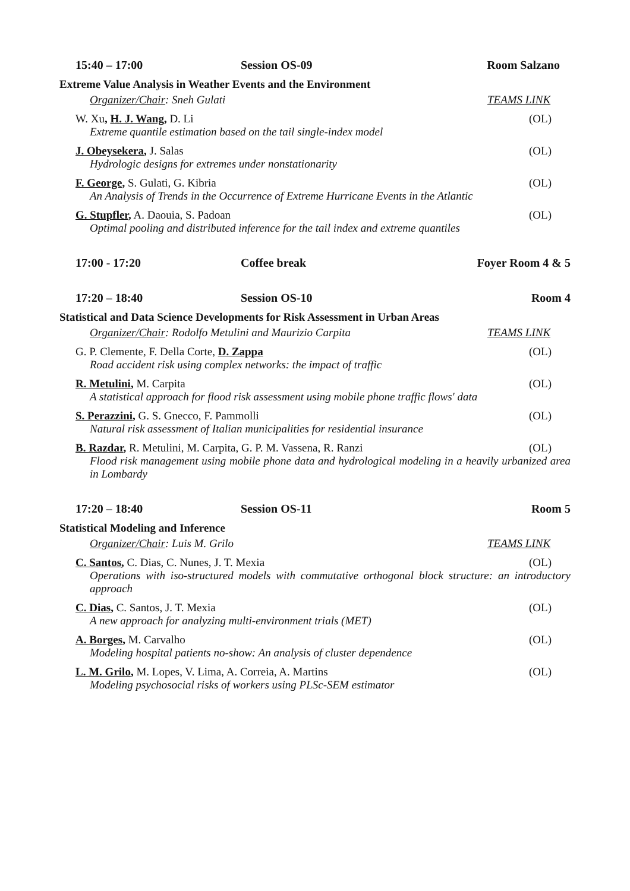15:40 – 17:00 Session OS-09 Room Salzano
Extreme Value Analysis in Weather Events and the Environment
Organizer/Chair: Sneh Gulati TEAMS LINK
W. Xu, H. J. Wang, D. Li (OL)
Extreme quantile estimation based on the tail single-index model
J. Obeysekera, J. Salas (OL)
Hydrologic designs for extremes under nonstationarity
F. George, S. Gulati, G. Kibria (OL)
An Analysis of Trends in the Occurrence of Extreme Hurricane Events in the Atlantic
G. Stupfler, A. Daouia, S. Padoan (OL)
Optimal pooling and distributed inference for the tail index and extreme quantiles
17:00 - 17:20 Coffee break Foyer Room 4 & 5
17:20 – 18:40 Session OS-10 Room 4
Statistical and Data Science Developments for Risk Assessment in Urban Areas
Organizer/Chair: Rodolfo Metulini and Maurizio Carpita TEAMS LINK
G. P. Clemente, F. Della Corte, D. Zappa (OL)
Road accident risk using complex networks: the impact of traffic
R. Metulini, M. Carpita (OL)
A statistical approach for flood risk assessment using mobile phone traffic flows' data
S. Perazzini, G. S. Gnecco, F. Pammolli (OL)
Natural risk assessment of Italian municipalities for residential insurance
B. Razdar, R. Metulini, M. Carpita, G. P. M. Vassena, R. Ranzi (OL)
Flood risk management using mobile phone data and hydrological modeling in a heavily urbanized area in Lombardy
17:20 – 18:40 Session OS-11 Room 5
Statistical Modeling and Inference
Organizer/Chair: Luis M. Grilo TEAMS LINK
C. Santos, C. Dias, C. Nunes, J. T. Mexia (OL)
Operations with iso-structured models with commutative orthogonal block structure: an introductory approach
C. Dias, C. Santos, J. T. Mexia (OL)
A new approach for analyzing multi-environment trials (MET)
A. Borges, M. Carvalho (OL)
Modeling hospital patients no-show: An analysis of cluster dependence
L. M. Grilo, M. Lopes, V. Lima, A. Correia, A. Martins (OL)
Modeling psychosocial risks of workers using PLSc-SEM estimator